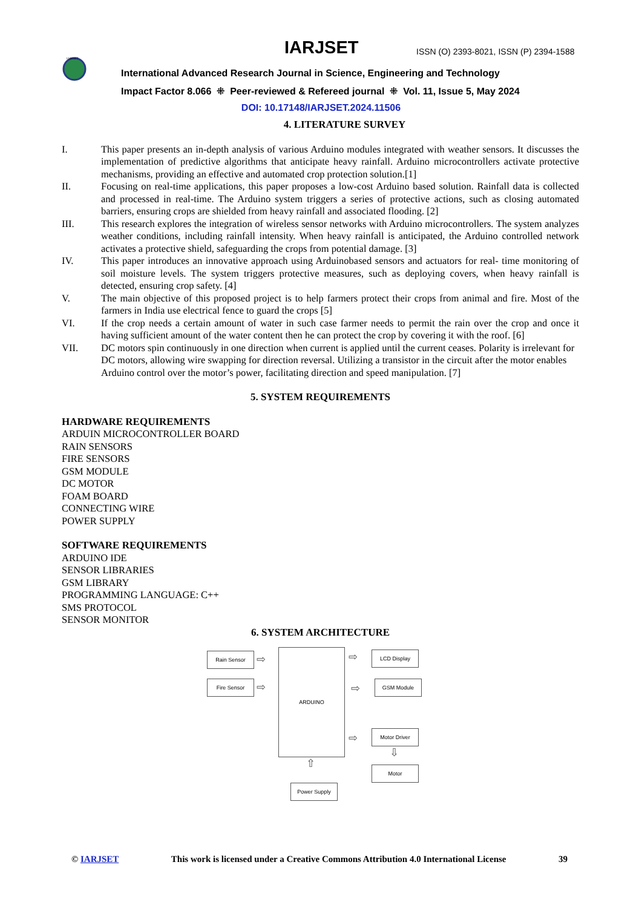IARJSET
IARJSET
ISSN (O) 2393-8021, ISSN (P) 2394-1588
International Advanced Research Journal in Science, Engineering and Technology
Impact Factor 8.066 ⁜ Peer-reviewed & Refereed journal ⁜ Vol. 11, Issue 5, May 2024
DOI: 10.17148/IARJSET.2024.11506
4. LITERATURE SURVEY
I. This paper presents an in-depth analysis of various Arduino modules integrated with weather sensors. It discusses the implementation of predictive algorithms that anticipate heavy rainfall. Arduino microcontrollers activate protective mechanisms, providing an effective and automated crop protection solution.[1]
II. Focusing on real-time applications, this paper proposes a low-cost Arduino based solution. Rainfall data is collected and processed in real-time. The Arduino system triggers a series of protective actions, such as closing automated barriers, ensuring crops are shielded from heavy rainfall and associated flooding. [2]
III. This research explores the integration of wireless sensor networks with Arduino microcontrollers. The system analyzes weather conditions, including rainfall intensity. When heavy rainfall is anticipated, the Arduino controlled network activates a protective shield, safeguarding the crops from potential damage. [3]
IV. This paper introduces an innovative approach using Arduinobased sensors and actuators for real- time monitoring of soil moisture levels. The system triggers protective measures, such as deploying covers, when heavy rainfall is detected, ensuring crop safety. [4]
V. The main objective of this proposed project is to help farmers protect their crops from animal and fire. Most of the farmers in India use electrical fence to guard the crops [5]
VI. If the crop needs a certain amount of water in such case farmer needs to permit the rain over the crop and once it having sufficient amount of the water content then he can protect the crop by covering it with the roof. [6]
VII. DC motors spin continuously in one direction when current is applied until the current ceases. Polarity is irrelevant for DC motors, allowing wire swapping for direction reversal. Utilizing a transistor in the circuit after the motor enables Arduino control over the motor’s power, facilitating direction and speed manipulation. [7]
5. SYSTEM REQUIREMENTS
HARDWARE REQUIREMENTS
ARDUIN MICROCONTROLLER BOARD
RAIN SENSORS
FIRE SENSORS
GSM MODULE
DC MOTOR
FOAM BOARD
CONNECTING WIRE
POWER SUPPLY
SOFTWARE REQUIREMENTS
ARDUINO IDE
SENSOR LIBRARIES
GSM LIBRARY
PROGRAMMING LANGUAGE: C++
SMS PROTOCOL
SENSOR MONITOR
6. SYSTEM ARCHITECTURE
Rain Sensor
Fire Sensor
⇨
⇨
ARDUINO
⇨
⇨
⇨
LCD Display
GSM Module
Motor Driver
⇩
Motor
⇧
Power Supply
© IARJSET This work is licensed under a Creative Commons Attribution 4.0 International License 39